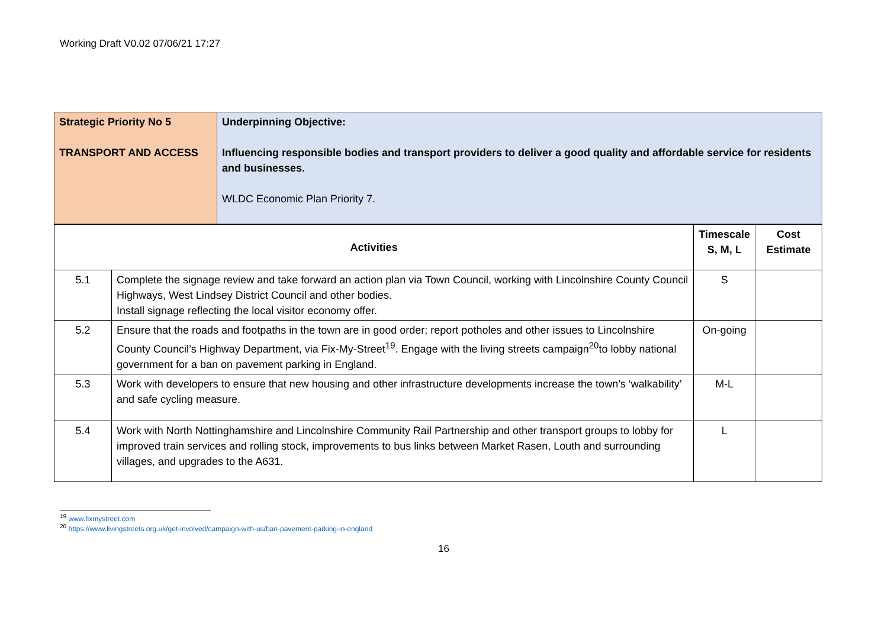Working Draft V0.02 07/06/21 17:27
| Strategic Priority No 5 TRANSPORT AND ACCESS | Underpinning Objective: Influencing responsible bodies and transport providers to deliver a good quality and affordable service for residents and businesses. WLDC Economic Plan Priority 7. |
| Activities | | Timescale S, M, L | Cost Estimate |
| --- | --- | --- | --- |
| 5.1 | Complete the signage review and take forward an action plan via Town Council, working with Lincolnshire County Council Highways, West Lindsey District Council and other bodies. Install signage reflecting the local visitor economy offer. | S | |
| 5.2 | Ensure that the roads and footpaths in the town are in good order; report potholes and other issues to Lincolnshire County Council’s Highway Department, via Fix-My-Street<sup>19</sup>. Engage with the living streets campaign<sup>20</sup>to lobby national government for a ban on pavement parking in England. | On-going | |
| 5.3 | Work with developers to ensure that new housing and other infrastructure developments increase the town’s ‘walkability’ and safe cycling measure. | M-L | |
| 5.4 | Work with North Nottinghamshire and Lincolnshire Community Rail Partnership and other transport groups to lobby for improved train services and rolling stock, improvements to bus links between Market Rasen, Louth and surrounding villages, and upgrades to the A631. | L | |
<sup>19</sup> www.fixmystreet.com
<sup>20</sup> https://www.livingstreets.org.uk/get-involved/campaign-with-us/ban-pavement-parking-in-england
16